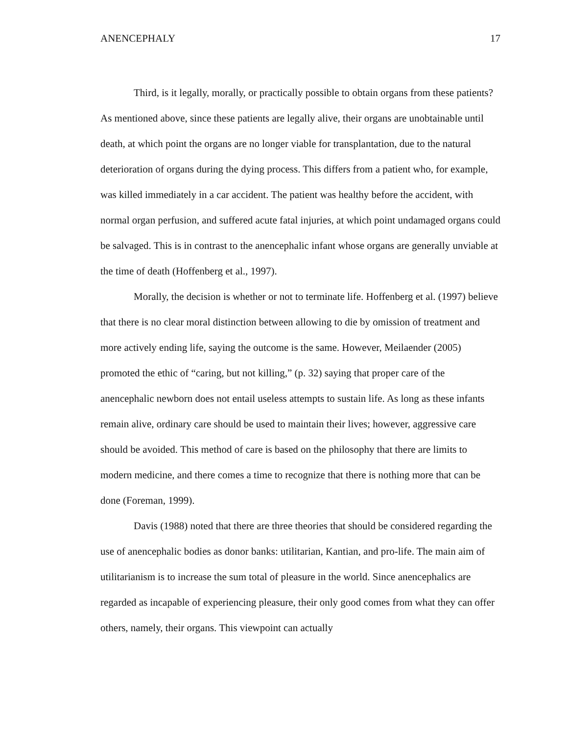ANENCEPHALY 17
Third, is it legally, morally, or practically possible to obtain organs from these patients? As mentioned above, since these patients are legally alive, their organs are unobtainable until death, at which point the organs are no longer viable for transplantation, due to the natural deterioration of organs during the dying process. This differs from a patient who, for example, was killed immediately in a car accident. The patient was healthy before the accident, with normal organ perfusion, and suffered acute fatal injuries, at which point undamaged organs could be salvaged. This is in contrast to the anencephalic infant whose organs are generally unviable at the time of death (Hoffenberg et al., 1997).
Morally, the decision is whether or not to terminate life. Hoffenberg et al. (1997) believe that there is no clear moral distinction between allowing to die by omission of treatment and more actively ending life, saying the outcome is the same. However, Meilaender (2005) promoted the ethic of “caring, but not killing,” (p. 32) saying that proper care of the anencephalic newborn does not entail useless attempts to sustain life. As long as these infants remain alive, ordinary care should be used to maintain their lives; however, aggressive care should be avoided. This method of care is based on the philosophy that there are limits to modern medicine, and there comes a time to recognize that there is nothing more that can be done (Foreman, 1999).
Davis (1988) noted that there are three theories that should be considered regarding the use of anencephalic bodies as donor banks: utilitarian, Kantian, and pro-life. The main aim of utilitarianism is to increase the sum total of pleasure in the world. Since anencephalics are regarded as incapable of experiencing pleasure, their only good comes from what they can offer others, namely, their organs. This viewpoint can actually